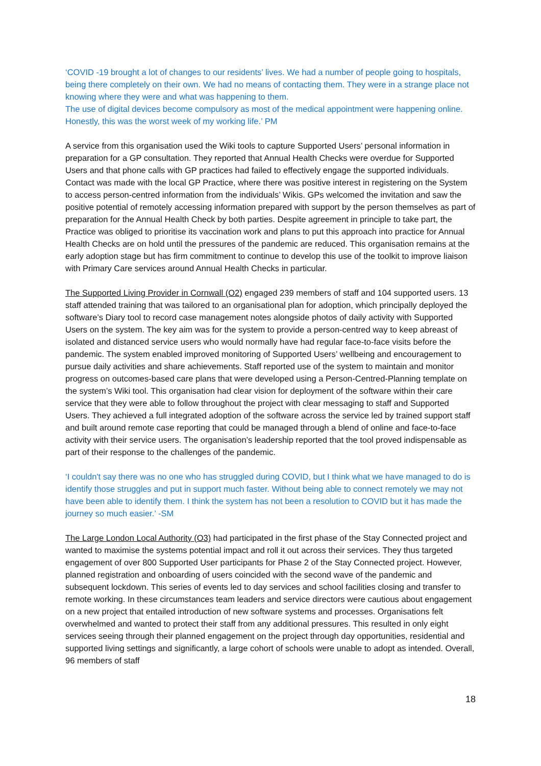‘COVID -19 brought a lot of changes to our residents’ lives. We had a number of people going to hospitals, being there completely on their own. We had no means of contacting them. They were in a strange place not knowing where they were and what was happening to them.
The use of digital devices become compulsory as most of the medical appointment were happening online. Honestly, this was the worst week of my working life.’ PM
A service from this organisation used the Wiki tools to capture Supported Users’ personal information in preparation for a GP consultation. They reported that Annual Health Checks were overdue for Supported Users and that phone calls with GP practices had failed to effectively engage the supported individuals. Contact was made with the local GP Practice, where there was positive interest in registering on the System to access person-centred information from the individuals’ Wikis. GPs welcomed the invitation and saw the positive potential of remotely accessing information prepared with support by the person themselves as part of preparation for the Annual Health Check by both parties. Despite agreement in principle to take part, the Practice was obliged to prioritise its vaccination work and plans to put this approach into practice for Annual Health Checks are on hold until the pressures of the pandemic are reduced. This organisation remains at the early adoption stage but has firm commitment to continue to develop this use of the toolkit to improve liaison with Primary Care services around Annual Health Checks in particular.
The Supported Living Provider in Cornwall (O2) engaged 239 members of staff and 104 supported users. 13 staff attended training that was tailored to an organisational plan for adoption, which principally deployed the software’s Diary tool to record case management notes alongside photos of daily activity with Supported Users on the system. The key aim was for the system to provide a person-centred way to keep abreast of isolated and distanced service users who would normally have had regular face-to-face visits before the pandemic. The system enabled improved monitoring of Supported Users’ wellbeing and encouragement to pursue daily activities and share achievements. Staff reported use of the system to maintain and monitor progress on outcomes-based care plans that were developed using a Person-Centred-Planning template on the system’s Wiki tool. This organisation had clear vision for deployment of the software within their care service that they were able to follow throughout the project with clear messaging to staff and Supported Users. They achieved a full integrated adoption of the software across the service led by trained support staff and built around remote case reporting that could be managed through a blend of online and face-to-face activity with their service users. The organisation’s leadership reported that the tool proved indispensable as part of their response to the challenges of the pandemic.
‘I couldn't say there was no one who has struggled during COVID, but I think what we have managed to do is identify those struggles and put in support much faster. Without being able to connect remotely we may not have been able to identify them. I think the system has not been a resolution to COVID but it has made the journey so much easier.’ -SM
The Large London Local Authority (O3) had participated in the first phase of the Stay Connected project and wanted to maximise the systems potential impact and roll it out across their services. They thus targeted engagement of over 800 Supported User participants for Phase 2 of the Stay Connected project. However, planned registration and onboarding of users coincided with the second wave of the pandemic and subsequent lockdown. This series of events led to day services and school facilities closing and transfer to remote working. In these circumstances team leaders and service directors were cautious about engagement on a new project that entailed introduction of new software systems and processes. Organisations felt overwhelmed and wanted to protect their staff from any additional pressures. This resulted in only eight services seeing through their planned engagement on the project through day opportunities, residential and supported living settings and significantly, a large cohort of schools were unable to adopt as intended. Overall, 96 members of staff
18